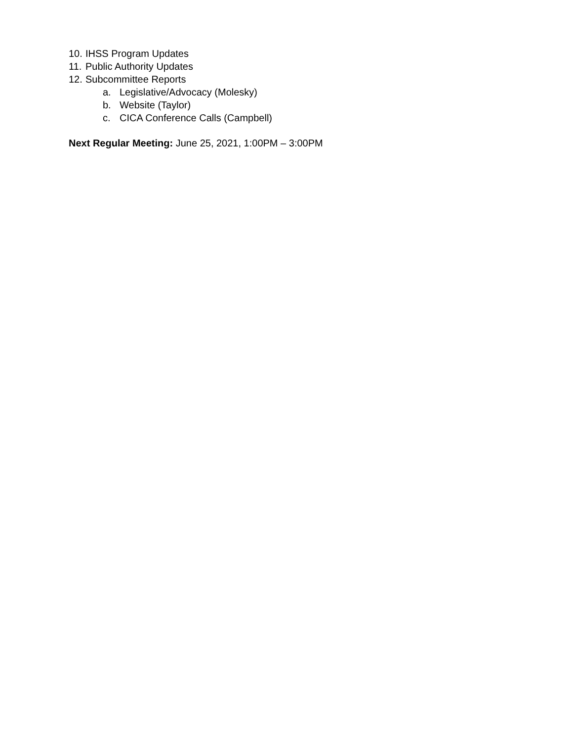10. IHSS Program Updates
11. Public Authority Updates
12. Subcommittee Reports
a. Legislative/Advocacy (Molesky)
b. Website (Taylor)
c. CICA Conference Calls (Campbell)
Next Regular Meeting: June 25, 2021, 1:00PM – 3:00PM